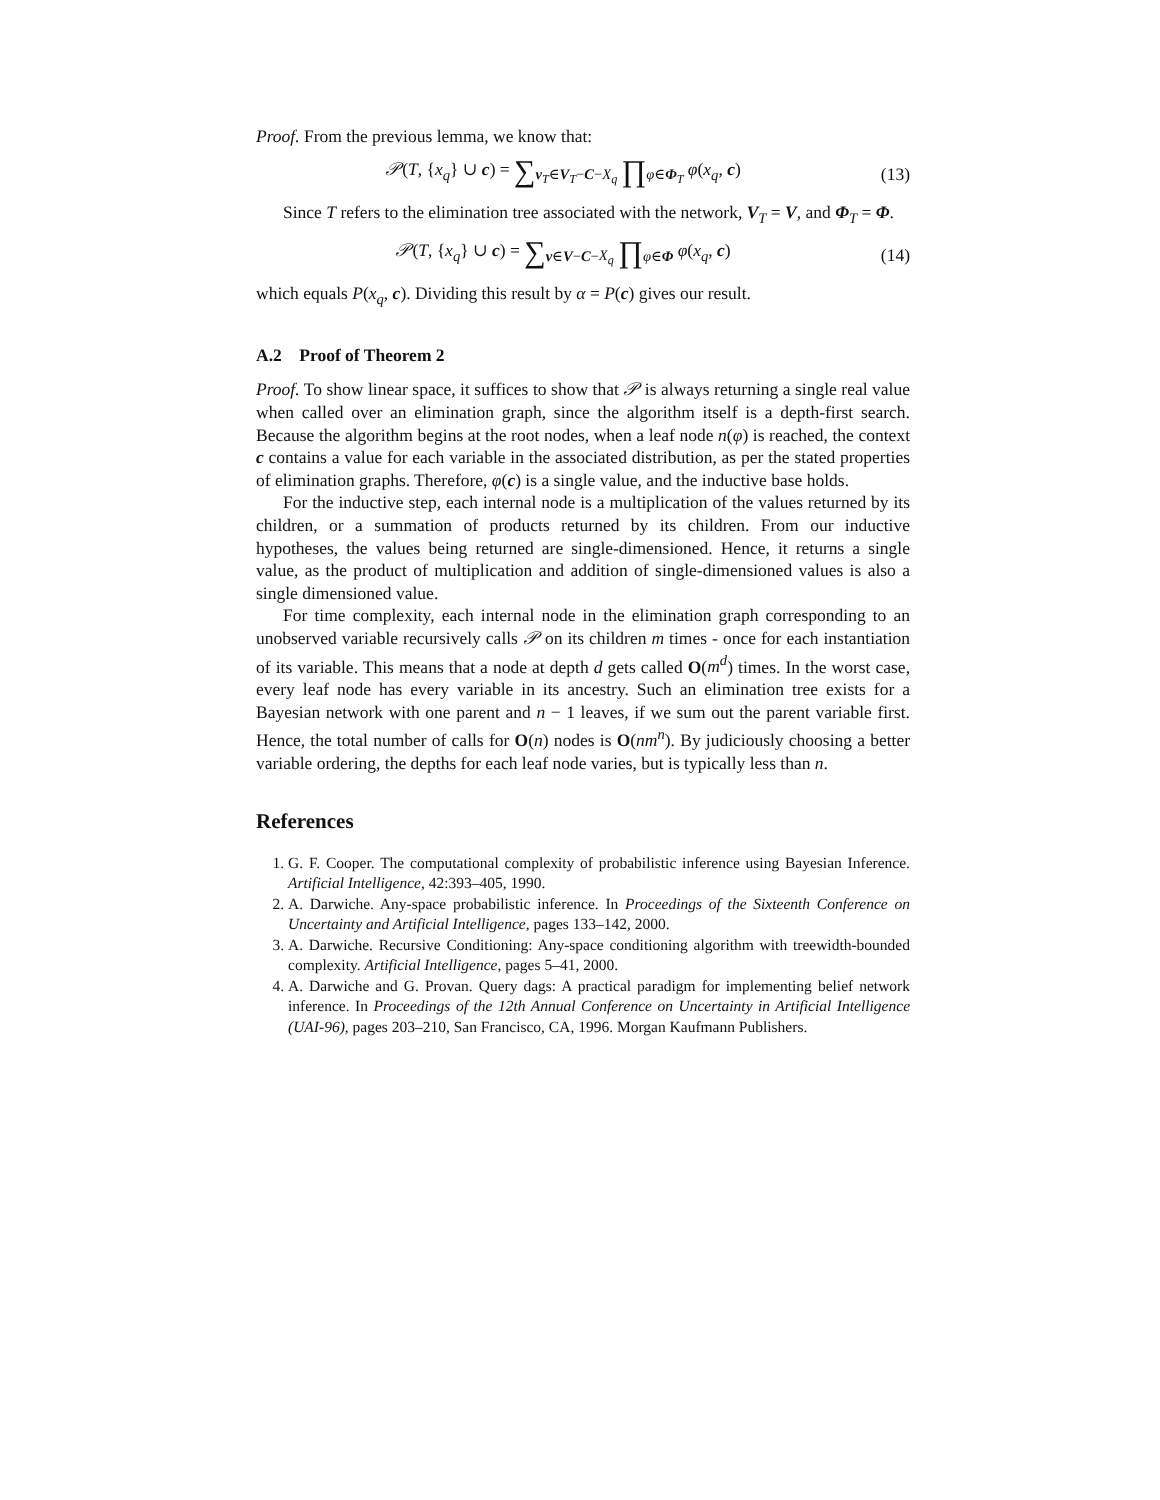Proof. From the previous lemma, we know that:
𝒫(T, {x<sub>q</sub>} ∪ c) = ∑<sub>v<sub>T</sub>∈V<sub>T</sub>−C−X<sub>q</sub></sub> ∏<sub>φ∈Φ<sub>T</sub></sub> φ(x<sub>q</sub>, c)
(13)
Since T refers to the elimination tree associated with the network, V<sub>T</sub> = V, and Φ<sub>T</sub> = Φ.
𝒫(T, {x<sub>q</sub>} ∪ c) = ∑<sub>v∈V−C−X<sub>q</sub></sub> ∏<sub>φ∈Φ</sub> φ(x<sub>q</sub>, c)
(14)
which equals P(x<sub>q</sub>, c). Dividing this result by α = P(c) gives our result.
A.2 Proof of Theorem 2
Proof. To show linear space, it suffices to show that 𝒫 is always returning a single real value when called over an elimination graph, since the algorithm itself is a depth-first search. Because the algorithm begins at the root nodes, when a leaf node n(φ) is reached, the context c contains a value for each variable in the associated distribution, as per the stated properties of elimination graphs. Therefore, φ(c) is a single value, and the inductive base holds.
For the inductive step, each internal node is a multiplication of the values returned by its children, or a summation of products returned by its children. From our inductive hypotheses, the values being returned are single-dimensioned. Hence, it returns a single value, as the product of multiplication and addition of single-dimensioned values is also a single dimensioned value.
For time complexity, each internal node in the elimination graph corresponding to an unobserved variable recursively calls 𝒫 on its children m times - once for each instantiation of its variable. This means that a node at depth d gets called O(m<sup>d</sup>) times. In the worst case, every leaf node has every variable in its ancestry. Such an elimination tree exists for a Bayesian network with one parent and n − 1 leaves, if we sum out the parent variable first. Hence, the total number of calls for O(n) nodes is O(nm<sup>n</sup>). By judiciously choosing a better variable ordering, the depths for each leaf node varies, but is typically less than n.
References
1. G. F. Cooper. The computational complexity of probabilistic inference using Bayesian Inference. Artificial Intelligence, 42:393–405, 1990.
2. A. Darwiche. Any-space probabilistic inference. In Proceedings of the Sixteenth Conference on Uncertainty and Artificial Intelligence, pages 133–142, 2000.
3. A. Darwiche. Recursive Conditioning: Any-space conditioning algorithm with treewidth-bounded complexity. Artificial Intelligence, pages 5–41, 2000.
4. A. Darwiche and G. Provan. Query dags: A practical paradigm for implementing belief network inference. In Proceedings of the 12th Annual Conference on Uncertainty in Artificial Intelligence (UAI-96), pages 203–210, San Francisco, CA, 1996. Morgan Kaufmann Publishers.